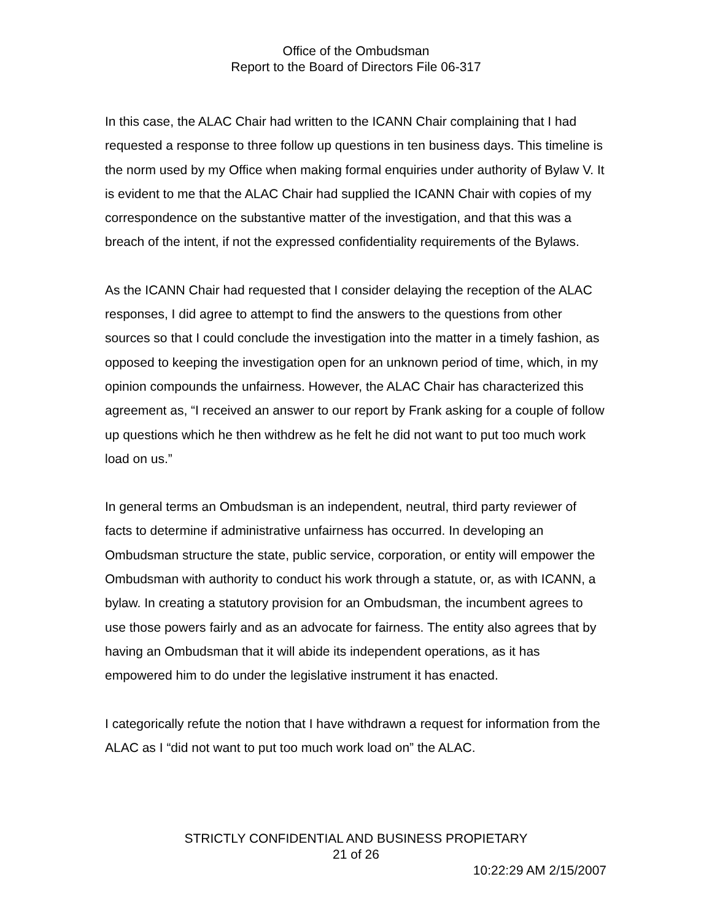Office of the Ombudsman
Report to the Board of Directors File 06-317
In this case, the ALAC Chair had written to the ICANN Chair complaining that I had requested a response to three follow up questions in ten business days. This timeline is the norm used by my Office when making formal enquiries under authority of Bylaw V. It is evident to me that the ALAC Chair had supplied the ICANN Chair with copies of my correspondence on the substantive matter of the investigation, and that this was a breach of the intent, if not the expressed confidentiality requirements of the Bylaws.
As the ICANN Chair had requested that I consider delaying the reception of the ALAC responses, I did agree to attempt to find the answers to the questions from other sources so that I could conclude the investigation into the matter in a timely fashion, as opposed to keeping the investigation open for an unknown period of time, which, in my opinion compounds the unfairness. However, the ALAC Chair has characterized this agreement as, “I received an answer to our report by Frank asking for a couple of follow up questions which he then withdrew as he felt he did not want to put too much work load on us.”
In general terms an Ombudsman is an independent, neutral, third party reviewer of facts to determine if administrative unfairness has occurred. In developing an Ombudsman structure the state, public service, corporation, or entity will empower the Ombudsman with authority to conduct his work through a statute, or, as with ICANN, a bylaw. In creating a statutory provision for an Ombudsman, the incumbent agrees to use those powers fairly and as an advocate for fairness. The entity also agrees that by having an Ombudsman that it will abide its independent operations, as it has empowered him to do under the legislative instrument it has enacted.
I categorically refute the notion that I have withdrawn a request for information from the ALAC as I “did not want to put too much work load on” the ALAC.
STRICTLY CONFIDENTIAL AND BUSINESS PROPIETARY
21 of 26
10:22:29 AM 2/15/2007